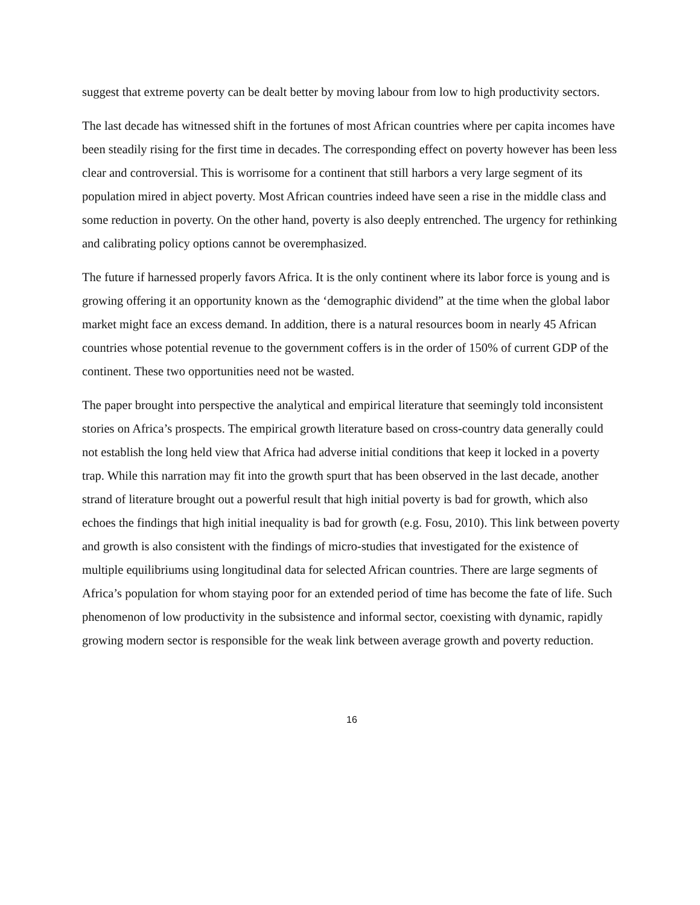suggest that extreme poverty can be dealt better by moving labour from low to high productivity sectors.
The last decade has witnessed shift in the fortunes of most African countries where per capita incomes have been steadily rising for the first time in decades. The corresponding effect on poverty however has been less clear and controversial. This is worrisome for a continent that still harbors a very large segment of its population mired in abject poverty. Most African countries indeed have seen a rise in the middle class and some reduction in poverty. On the other hand, poverty is also deeply entrenched. The urgency for rethinking and calibrating policy options cannot be overemphasized.
The future if harnessed properly favors Africa. It is the only continent where its labor force is young and is growing offering it an opportunity known as the ‘demographic dividend” at the time when the global labor market might face an excess demand. In addition, there is a natural resources boom in nearly 45 African countries whose potential revenue to the government coffers is in the order of 150% of current GDP of the continent. These two opportunities need not be wasted.
The paper brought into perspective the analytical and empirical literature that seemingly told inconsistent stories on Africa’s prospects. The empirical growth literature based on cross-country data generally could not establish the long held view that Africa had adverse initial conditions that keep it locked in a poverty trap. While this narration may fit into the growth spurt that has been observed in the last decade, another strand of literature brought out a powerful result that high initial poverty is bad for growth, which also echoes the findings that high initial inequality is bad for growth (e.g. Fosu, 2010). This link between poverty and growth is also consistent with the findings of micro-studies that investigated for the existence of multiple equilibriums using longitudinal data for selected African countries. There are large segments of Africa’s population for whom staying poor for an extended period of time has become the fate of life. Such phenomenon of low productivity in the subsistence and informal sector, coexisting with dynamic, rapidly growing modern sector is responsible for the weak link between average growth and poverty reduction.
16